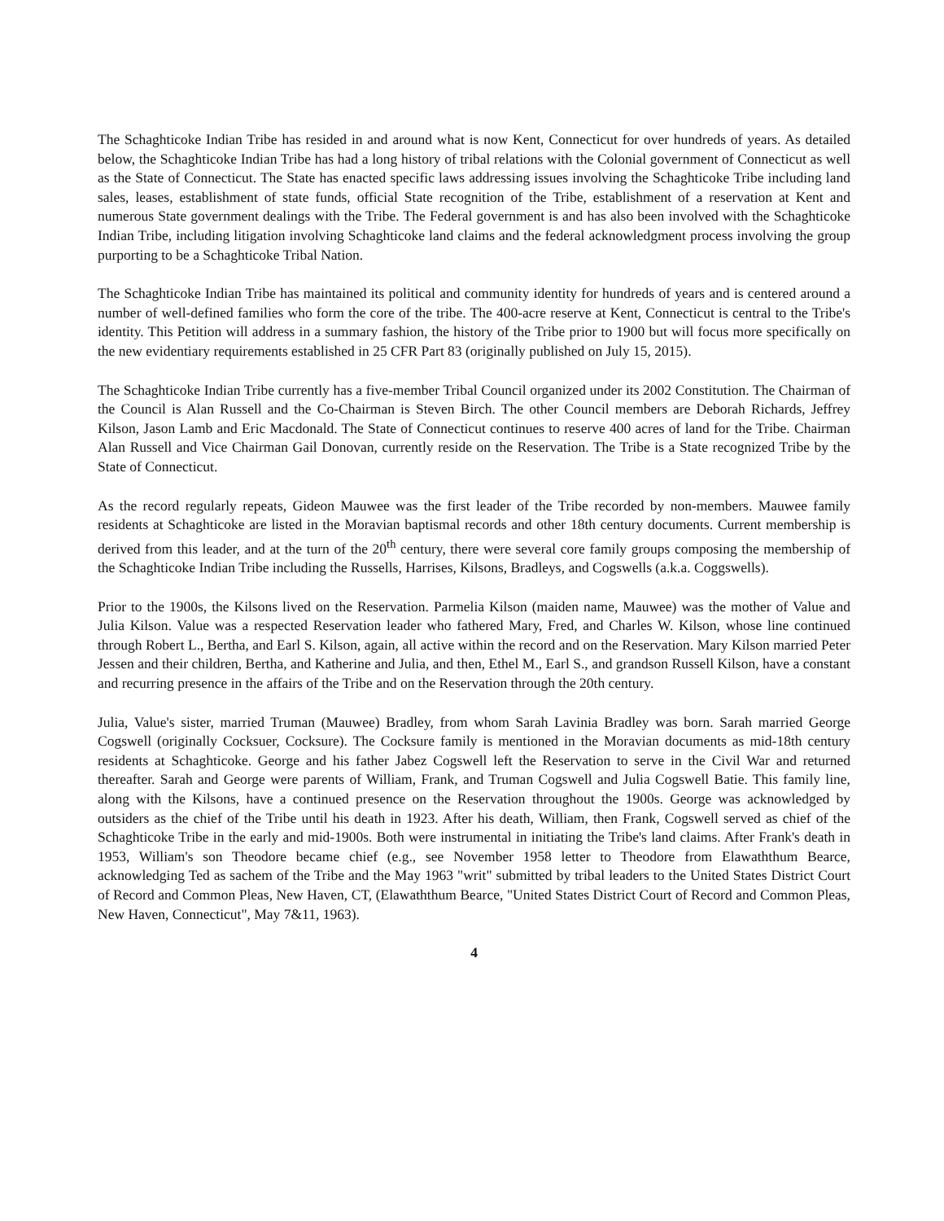The Schaghticoke Indian Tribe has resided in and around what is now Kent, Connecticut for over hundreds of years. As detailed below, the Schaghticoke Indian Tribe has had a long history of tribal relations with the Colonial government of Connecticut as well as the State of Connecticut. The State has enacted specific laws addressing issues involving the Schaghticoke Tribe including land sales, leases, establishment of state funds, official State recognition of the Tribe, establishment of a reservation at Kent and numerous State government dealings with the Tribe. The Federal government is and has also been involved with the Schaghticoke Indian Tribe, including litigation involving Schaghticoke land claims and the federal acknowledgment process involving the group purporting to be a Schaghticoke Tribal Nation.
The Schaghticoke Indian Tribe has maintained its political and community identity for hundreds of years and is centered around a number of well-defined families who form the core of the tribe. The 400-acre reserve at Kent, Connecticut is central to the Tribe's identity. This Petition will address in a summary fashion, the history of the Tribe prior to 1900 but will focus more specifically on the new evidentiary requirements established in 25 CFR Part 83 (originally published on July 15, 2015).
The Schaghticoke Indian Tribe currently has a five-member Tribal Council organized under its 2002 Constitution. The Chairman of the Council is Alan Russell and the Co-Chairman is Steven Birch. The other Council members are Deborah Richards, Jeffrey Kilson, Jason Lamb and Eric Macdonald. The State of Connecticut continues to reserve 400 acres of land for the Tribe. Chairman Alan Russell and Vice Chairman Gail Donovan, currently reside on the Reservation. The Tribe is a State recognized Tribe by the State of Connecticut.
As the record regularly repeats, Gideon Mauwee was the first leader of the Tribe recorded by non-members. Mauwee family residents at Schaghticoke are listed in the Moravian baptismal records and other 18th century documents. Current membership is derived from this leader, and at the turn of the 20<sup>th</sup> century, there were several core family groups composing the membership of the Schaghticoke Indian Tribe including the Russells, Harrises, Kilsons, Bradleys, and Cogswells (a.k.a. Coggswells).
Prior to the 1900s, the Kilsons lived on the Reservation. Parmelia Kilson (maiden name, Mauwee) was the mother of Value and Julia Kilson. Value was a respected Reservation leader who fathered Mary, Fred, and Charles W. Kilson, whose line continued through Robert L., Bertha, and Earl S. Kilson, again, all active within the record and on the Reservation. Mary Kilson married Peter Jessen and their children, Bertha, and Katherine and Julia, and then, Ethel M., Earl S., and grandson Russell Kilson, have a constant and recurring presence in the affairs of the Tribe and on the Reservation through the 20th century.
Julia, Value's sister, married Truman (Mauwee) Bradley, from whom Sarah Lavinia Bradley was born. Sarah married George Cogswell (originally Cocksuer, Cocksure). The Cocksure family is mentioned in the Moravian documents as mid-18th century residents at Schaghticoke. George and his father Jabez Cogswell left the Reservation to serve in the Civil War and returned thereafter. Sarah and George were parents of William, Frank, and Truman Cogswell and Julia Cogswell Batie. This family line, along with the Kilsons, have a continued presence on the Reservation throughout the 1900s. George was acknowledged by outsiders as the chief of the Tribe until his death in 1923. After his death, William, then Frank, Cogswell served as chief of the Schaghticoke Tribe in the early and mid-1900s. Both were instrumental in initiating the Tribe's land claims. After Frank's death in 1953, William's son Theodore became chief (e.g., see November 1958 letter to Theodore from Elawaththum Bearce, acknowledging Ted as sachem of the Tribe and the May 1963 "writ" submitted by tribal leaders to the United States District Court of Record and Common Pleas, New Haven, CT, (Elawaththum Bearce, "United States District Court of Record and Common Pleas, New Haven, Connecticut", May 7&11, 1963).
4